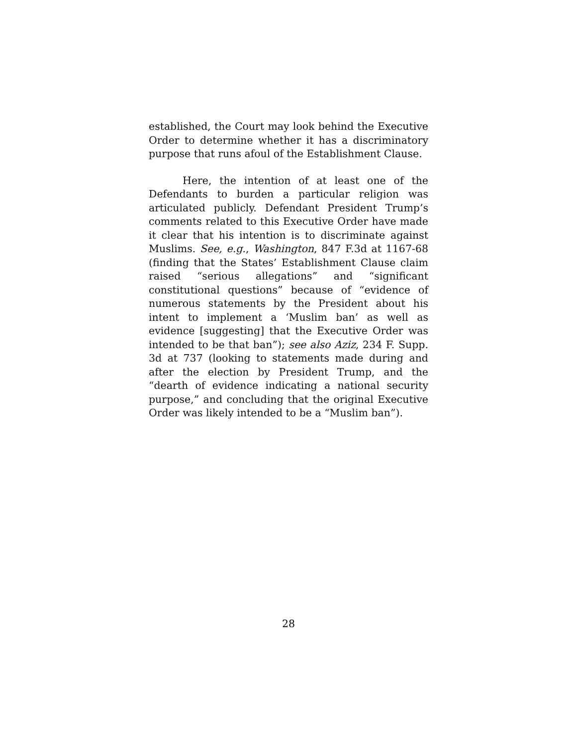established, the Court may look behind the Executive Order to determine whether it has a discriminatory purpose that runs afoul of the Establishment Clause.
Here, the intention of at least one of the Defendants to burden a particular religion was articulated publicly. Defendant President Trump’s comments related to this Executive Order have made it clear that his intention is to discriminate against Muslims. See, e.g., Washington, 847 F.3d at 1167-68 (finding that the States’ Establishment Clause claim raised “serious allegations” and “significant constitutional questions” because of “evidence of numerous statements by the President about his intent to implement a ‘Muslim ban’ as well as evidence [suggesting] that the Executive Order was intended to be that ban”); see also Aziz, 234 F. Supp. 3d at 737 (looking to statements made during and after the election by President Trump, and the “dearth of evidence indicating a national security purpose,” and concluding that the original Executive Order was likely intended to be a “Muslim ban”).
28